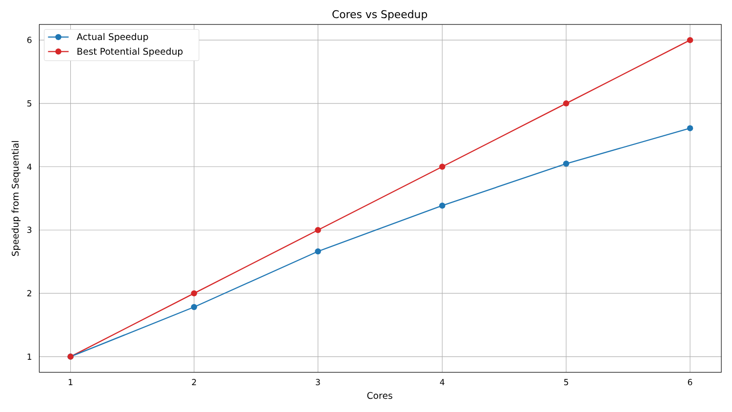Cores vs Speedup
1
2
3
4
5
6
6
5
4
3
2
1
Cores
Speedup from Sequential
Actual Speedup
Best Potential Speedup